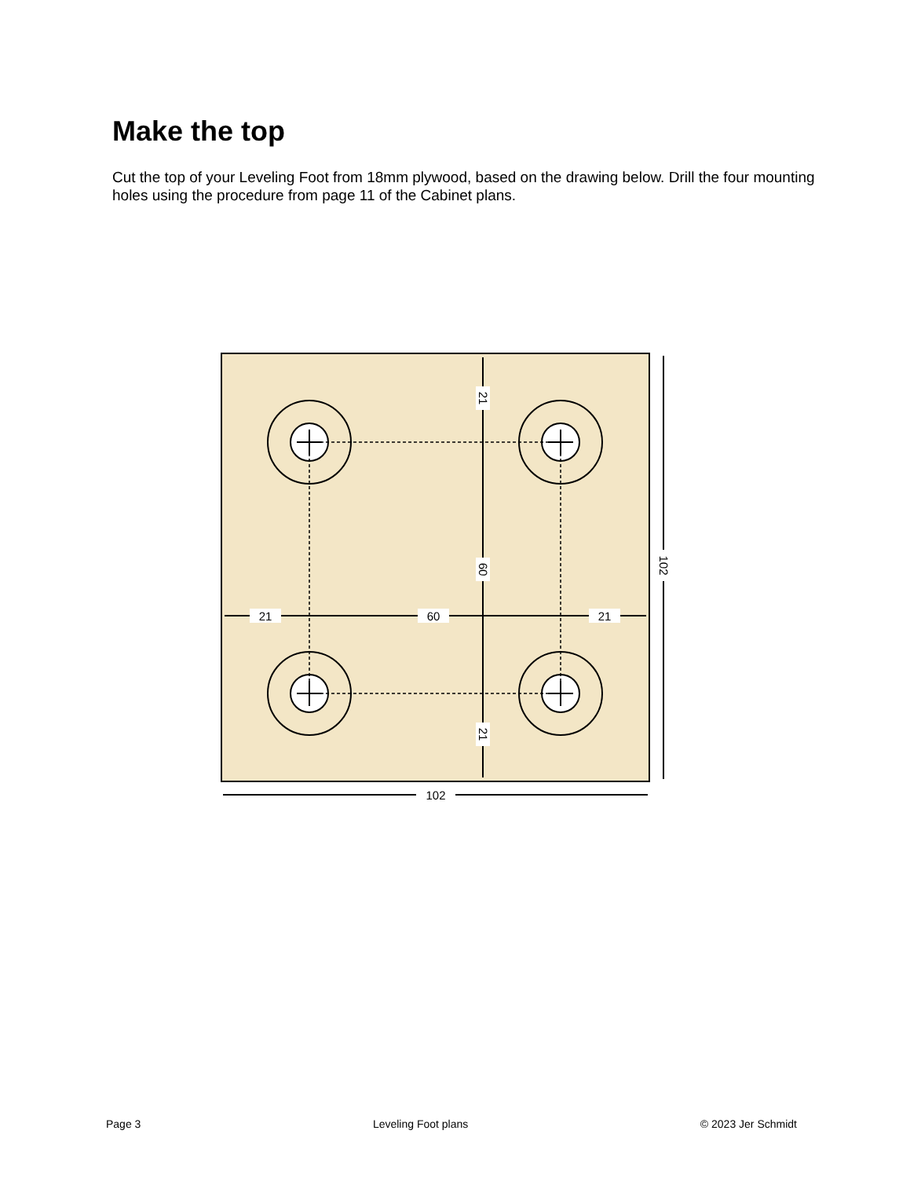Make the top
Cut the top of your Leveling Foot from 18mm plywood, based on the drawing below. Drill the four mounting holes using the procedure from page 11 of the Cabinet plans.
21
60
21
102
21
60
21
102
Page 3 Leveling Foot plans © 2023 Jer Schmidt